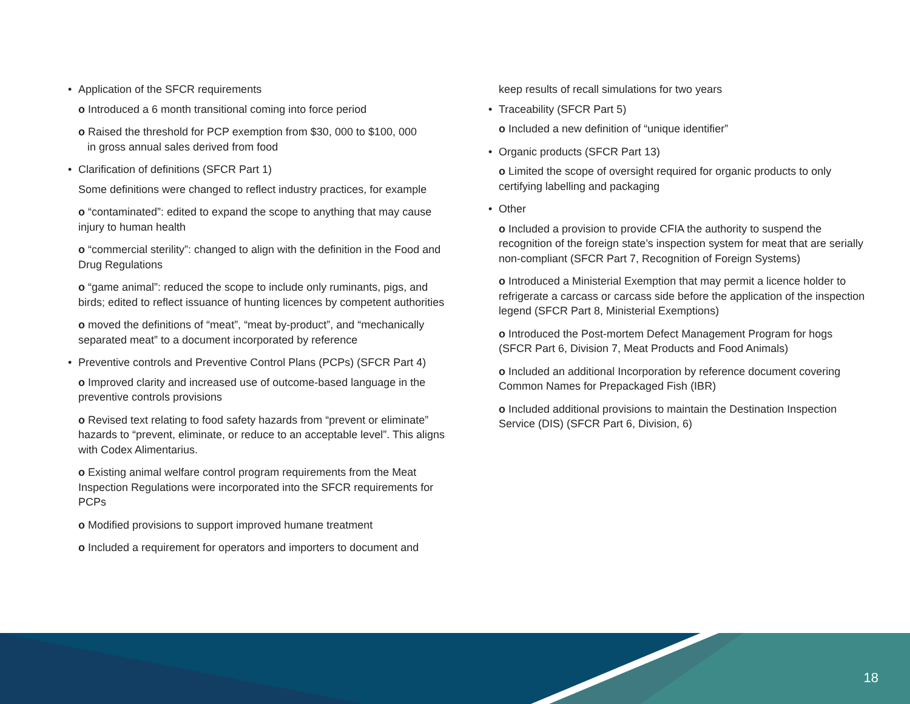• Application of the SFCR requirements
o Introduced a 6 month transitional coming into force period
o Raised the threshold for PCP exemption from $30, 000 to $100, 000
in gross annual sales derived from food
• Clarification of definitions (SFCR Part 1)
Some definitions were changed to reflect industry practices, for example
o “contaminated”: edited to expand the scope to anything that may cause injury to human health
o “commercial sterility”: changed to align with the definition in the Food and Drug Regulations
o “game animal”: reduced the scope to include only ruminants, pigs, and birds; edited to reflect issuance of hunting licences by competent authorities
o moved the definitions of “meat”, “meat by-product”, and “mechanically separated meat” to a document incorporated by reference
• Preventive controls and Preventive Control Plans (PCPs) (SFCR Part 4)
o Improved clarity and increased use of outcome-based language in the preventive controls provisions
o Revised text relating to food safety hazards from “prevent or eliminate” hazards to “prevent, eliminate, or reduce to an acceptable level”. This aligns with Codex Alimentarius.
o Existing animal welfare control program requirements from the Meat Inspection Regulations were incorporated into the SFCR requirements for PCPs
o Modified provisions to support improved humane treatment
o Included a requirement for operators and importers to document and
keep results of recall simulations for two years
• Traceability (SFCR Part 5)
o Included a new definition of “unique identifier”
• Organic products (SFCR Part 13)
o Limited the scope of oversight required for organic products to only certifying labelling and packaging
• Other
o Included a provision to provide CFIA the authority to suspend the recognition of the foreign state’s inspection system for meat that are serially non-compliant (SFCR Part 7, Recognition of Foreign Systems)
o Introduced a Ministerial Exemption that may permit a licence holder to refrigerate a carcass or carcass side before the application of the inspection legend (SFCR Part 8, Ministerial Exemptions)
o Introduced the Post-mortem Defect Management Program for hogs (SFCR Part 6, Division 7, Meat Products and Food Animals)
o Included an additional Incorporation by reference document covering Common Names for Prepackaged Fish (IBR)
o Included additional provisions to maintain the Destination Inspection Service (DIS) (SFCR Part 6, Division, 6)
18